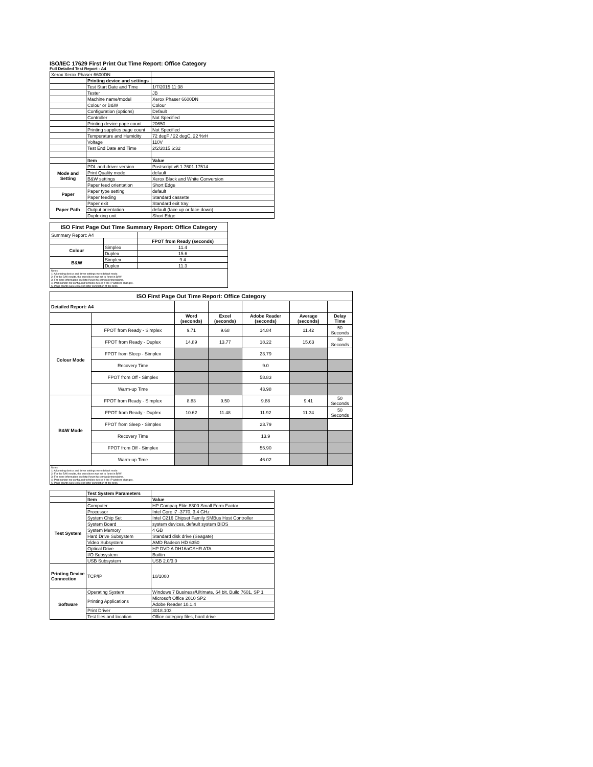ISO/IEC 17629 First Print Out Time Report: Office Category
Full Detailed Test Report - A4
| Xerox Xerox Phaser 6600DN | | |
| | Printing device and settings | |
| | Test Start Date and Time | 1/7/2015 11:38 |
| | Tester | JB |
| | Machine name/model | Xerox Phaser 6600DN |
| | Colour or B&W | Colour |
| | Configuration (options) | Default |
| | Controller | Not Specified |
| | Printing device page count | 20650 |
| | Printing supplies page count | Not Specified |
| | Temperature and Humidity | 72 degF / 22 degC, 22 %rH |
| | Voltage | 110V |
| | Test End Date and Time | 2/2/2015 6:32 |
| | Item | Value |
| Mode and Setting | PDL and driver version | Postscript v6.1.7601.17514 |
| | Print Quality mode | default |
| | B&W settings | Xerox Black and White Conversion |
| | Paper feed orientation | Short Edge |
| Paper | Paper type setting | default |
| | Paper feeding | Standard cassette |
| Paper Path | Paper exit | Standard exit tray |
| | Output orientation | default (face up or face down) |
| | Duplexing unit | Short Edge |
| ISO First Page Out Time Summary Report: Office Category | | |
| --- | --- | --- |
| Summary Report: A4 | | |
| | | FPOT from Ready (seconds) |
| Colour | Simplex | 11.4 |
| | Duplex | 15.6 |
| B&W | Simplex | 9.4 |
| | Duplex | 11.3 |
| Notes 1) All printing device and driver settings were default mode. 2) For the B/W results, the print driver was set to "print in B/W". 3) For more information see http://www.hp.com/go/printerclaims. 4) Port monitor not configured to follow device if the IP address changes. 5) Page counts were collected after completion of the tests. | | |
| ISO First Page Out Time Report: Office Category | | | | | | |
| --- | --- | --- | --- | --- | --- | --- |
| Detailed Report: A4 | | | | | | |
| | | Word (seconds) | Excel (seconds) | Adobe Reader (seconds) | Average (seconds) | Delay Time |
| Colour Mode | FPOT from Ready - Simplex | 9.71 | 9.68 | 14.84 | 11.42 | 50 Seconds |
| | FPOT from Ready - Duplex | 14.89 | 13.77 | 18.22 | 15.63 | 50 Seconds |
| | FPOT from Sleep - Simplex | | | 23.79 | | |
| | Recovery Time | | | 9.0 | | |
| | FPOT from Off - Simplex | | | 58.83 | | |
| | Warm-up Time | | | 43.98 | | |
| B&W Mode | FPOT from Ready - Simplex | 8.83 | 9.50 | 9.88 | 9.41 | 50 Seconds |
| | FPOT from Ready - Duplex | 10.62 | 11.48 | 11.92 | 11.34 | 50 Seconds |
| | FPOT from Sleep - Simplex | | | 23.79 | | |
| | Recovery Time | | | 13.9 | | |
| | FPOT from Off - Simplex | | | 55.90 | | |
| | Warm-up Time | | | 46.02 | | |
| Notes 1) All printing device and driver settings were default mode. 2) For the B/W results, the print driver was set to "print in B/W". 3) For more information see http://www.hp.com/go/printerclaims. 4) Port monitor not configured to follow device if the IP address changes. 5) Page counts were collected after completion of the tests. | | | | | | |
| | Test System Parameters | |
| | Item | Value |
| Test System | Computer | HP Compaq Elite 8300 Small Form Factor |
| | Processor | Intel Core i7 -3770, 3.4 GHz |
| | System Chip Set | Intel C216 Chipset Family SMBus Host Controller |
| | System Board | system devices, default system BIOS |
| | System Memory | 4 GB |
| | Hard Drive Subsystem | Standard disk drive (Seagate) |
| | Video Subsystem | AMD Radeon HD 6350 |
| | Optical Drive | HP DVD A DH16aCSHR ATA |
| | I/O Subsystem | Builtin |
| | USB Subsystem | USB 2.0/3.0 |
| Printing Device Connection | TCP/IP | 10/1000 |
| Software | Operating System | Windows 7 Business/Ultimate, 64 bit, Build 7601, SP 1 |
| | Printing Applications | Microsoft Office 2010 SP2 |
| | | Adobe Reader 10.1.4 |
| | Print Driver | 3018.103 |
| | Test files and location | Office category files, hard drive |